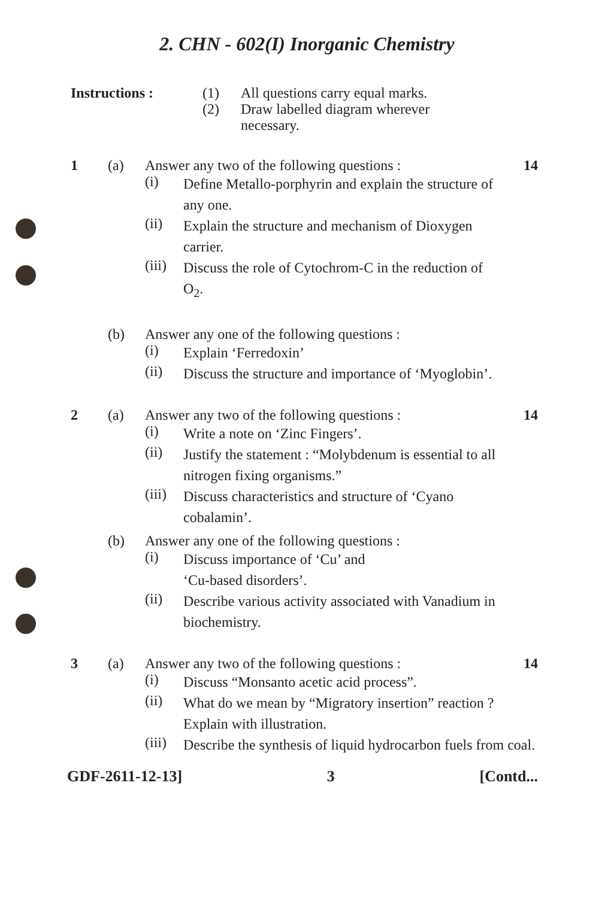2. CHN - 602(I) Inorganic Chemistry
Instructions : (1) All questions carry equal marks.
(2) Draw labelled diagram wherever
necessary.
1 (a) Answer any two of the following questions :
14
(i) Define Metallo-porphyrin and explain the structure of any one.
(ii) Explain the structure and mechanism of Dioxygen carrier.
(iii) Discuss the role of Cytochrom-C in the reduction of O<sub>2</sub>.
(b) Answer any one of the following questions :
(i) Explain ‘Ferredoxin’
(ii) Discuss the structure and importance of ‘Myoglobin’.
2 (a) Answer any two of the following questions :
14
(i) Write a note on ‘Zinc Fingers’.
(ii) Justify the statement : “Molybdenum is essential to all nitrogen fixing organisms.”
(iii) Discuss characteristics and structure of ‘Cyano cobalamin’.
(b) Answer any one of the following questions :
(i) Discuss importance of ‘Cu’ and
‘Cu-based disorders’.
(ii) Describe various activity associated with Vanadium in biochemistry.
3 (a) Answer any two of the following questions :
14
(i) Discuss “Monsanto acetic acid process”.
(ii) What do we mean by “Migratory insertion” reaction ? Explain with illustration.
(iii) Describe the synthesis of liquid hydrocarbon fuels from coal.
GDF-2611-12-13] 3 [Contd...